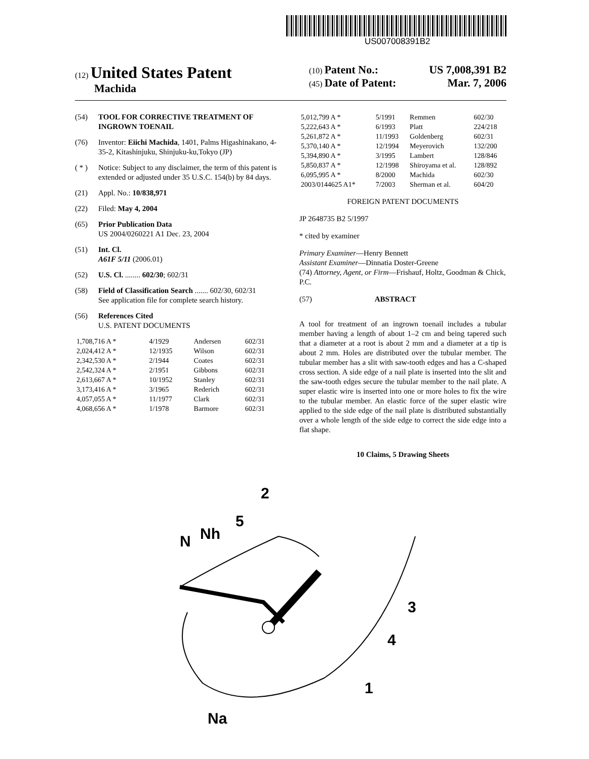US007008391B2
(12) United States Patent
Machida
(10) Patent No.: US 7,008,391 B2
(45) Date of Patent: Mar. 7, 2006
(54) TOOL FOR CORRECTIVE TREATMENT OF INGROWN TOENAIL
(76) Inventor: Eiichi Machida, 1401, Palms Higashinakano, 4-35-2, Kitashinjuku, Shinjuku-ku,Tokyo (JP)
( * ) Notice: Subject to any disclaimer, the term of this patent is extended or adjusted under 35 U.S.C. 154(b) by 84 days.
(21) Appl. No.: 10/838,971
(22) Filed: May 4, 2004
(65) Prior Publication Data
US 2004/0260221 A1 Dec. 23, 2004
(51) Int. Cl.
A61F 5/11 (2006.01)
(52) U.S. Cl. ........ 602/30; 602/31
(58) Field of Classification Search ....... 602/30, 602/31
See application file for complete search history.
(56) References Cited
U.S. PATENT DOCUMENTS
| 1,708,716 A * | 4/1929 | Andersen | 602/31 |
| 2,024,412 A * | 12/1935 | Wilson | 602/31 |
| 2,342,530 A * | 2/1944 | Coates | 602/31 |
| 2,542,324 A * | 2/1951 | Gibbons | 602/31 |
| 2,613,667 A * | 10/1952 | Stanley | 602/31 |
| 3,173,416 A * | 3/1965 | Rederich | 602/31 |
| 4,057,055 A * | 11/1977 | Clark | 602/31 |
| 4,068,656 A * | 1/1978 | Barmore | 602/31 |
| 5,012,799 A * | 5/1991 | Remmen | 602/30 |
| 5,222,643 A * | 6/1993 | Platt | 224/218 |
| 5,261,872 A * | 11/1993 | Goldenberg | 602/31 |
| 5,370,140 A * | 12/1994 | Meyerovich | 132/200 |
| 5,394,890 A * | 3/1995 | Lambert | 128/846 |
| 5,850,837 A * | 12/1998 | Shiroyama et al. | 128/892 |
| 6,095,995 A * | 8/2000 | Machida | 602/30 |
| 2003/0144625 A1* | 7/2003 | Sherman et al. | 604/20 |
FOREIGN PATENT DOCUMENTS
JP 2648735 B2 5/1997
* cited by examiner
Primary Examiner—Henry Bennett
Assistant Examiner—Dinnatia Doster-Greene
(74) Attorney, Agent, or Firm—Frishauf, Holtz, Goodman & Chick, P.C.
(57) ABSTRACT
A tool for treatment of an ingrown toenail includes a tubular member having a length of about 1–2 cm and being tapered such that a diameter at a root is about 2 mm and a diameter at a tip is about 2 mm. Holes are distributed over the tubular member. The tubular member has a slit with saw-tooth edges and has a C-shaped cross section. A side edge of a nail plate is inserted into the slit and the saw-tooth edges secure the tubular member to the nail plate. A super elastic wire is inserted into one or more holes to fix the wire to the tubular member. An elastic force of the super elastic wire applied to the side edge of the nail plate is distributed substantially over a whole length of the side edge to correct the side edge into a flat shape.
10 Claims, 5 Drawing Sheets
N
Nh
5
2
3
4
1
Na